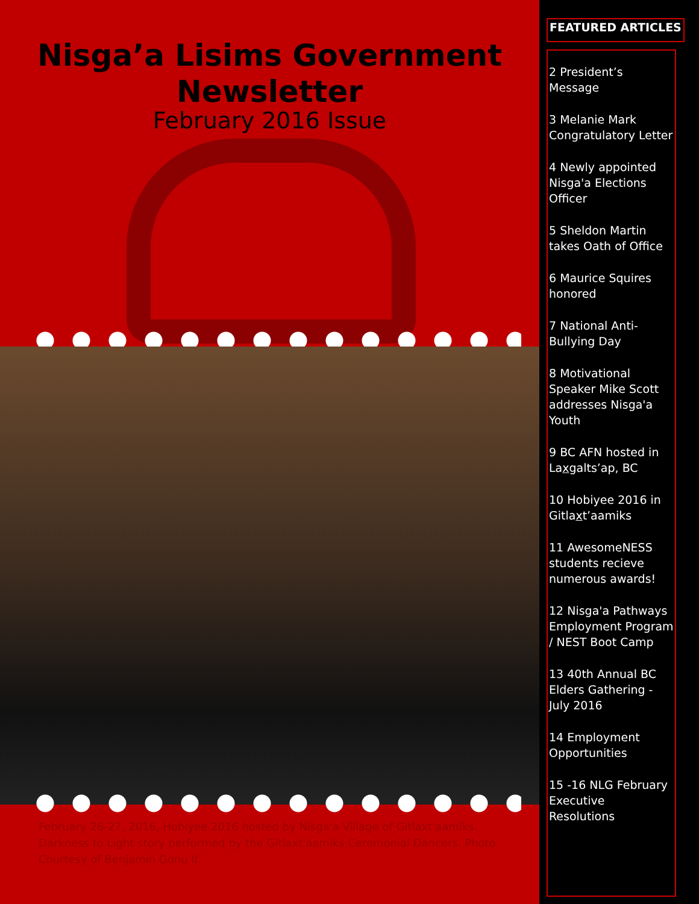Nisga’a Lisims Government
Newsletter
February 2016 Issue
February 26-27, 2016, Hobiyee 2016 hosted by Nisga'a Village of Gitlaxt'aamiks. Darkness to Light story performed by the Gitlaxt'aamiks Ceremonial Dancers. Photo Courtesy of Benjamin Gonu II.
FEATURED ARTICLES
2 President’s Message
3 Melanie Mark Congratulatory Letter
4 Newly appointed Nisga'a Elections Officer
5 Sheldon Martin takes Oath of Office
6 Maurice Squires honored
7 National Anti-Bullying Day
8 Motivational Speaker Mike Scott addresses Nisga'a Youth
9 BC AFN hosted in Laxgalts’ap, BC
10 Hobiyee 2016 in Gitlaxt’aamiks
11 AwesomeNESS students recieve numerous awards!
12 Nisga'a Pathways Employment Program / NEST Boot Camp
13 40th Annual BC Elders Gathering - July 2016
14 Employment Opportunities
15 -16 NLG February Executive Resolutions